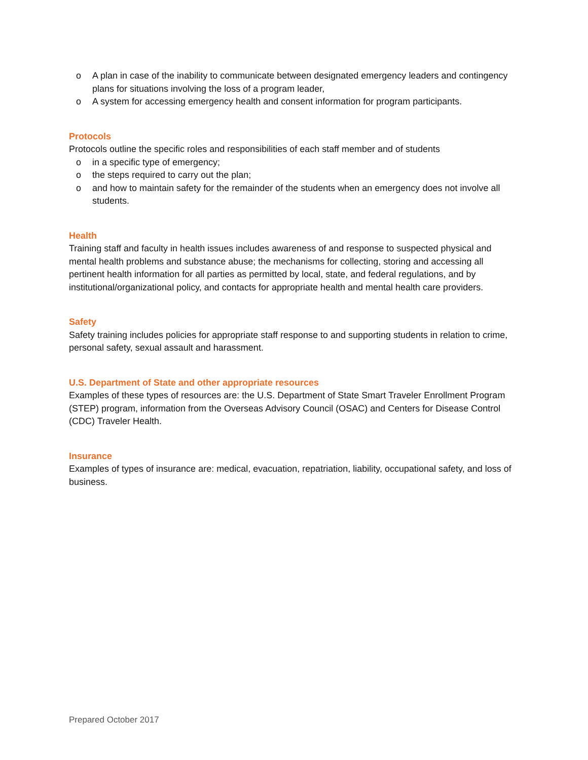o A plan in case of the inability to communicate between designated emergency leaders and contingency plans for situations involving the loss of a program leader,
o A system for accessing emergency health and consent information for program participants.
Protocols
Protocols outline the specific roles and responsibilities of each staff member and of students
o in a specific type of emergency;
o the steps required to carry out the plan;
o and how to maintain safety for the remainder of the students when an emergency does not involve all students.
Health
Training staff and faculty in health issues includes awareness of and response to suspected physical and mental health problems and substance abuse; the mechanisms for collecting, storing and accessing all pertinent health information for all parties as permitted by local, state, and federal regulations, and by institutional/organizational policy, and contacts for appropriate health and mental health care providers.
Safety
Safety training includes policies for appropriate staff response to and supporting students in relation to crime, personal safety, sexual assault and harassment.
U.S. Department of State and other appropriate resources
Examples of these types of resources are: the U.S. Department of State Smart Traveler Enrollment Program (STEP) program, information from the Overseas Advisory Council (OSAC) and Centers for Disease Control (CDC) Traveler Health.
Insurance
Examples of types of insurance are: medical, evacuation, repatriation, liability, occupational safety, and loss of business.
Prepared October 2017